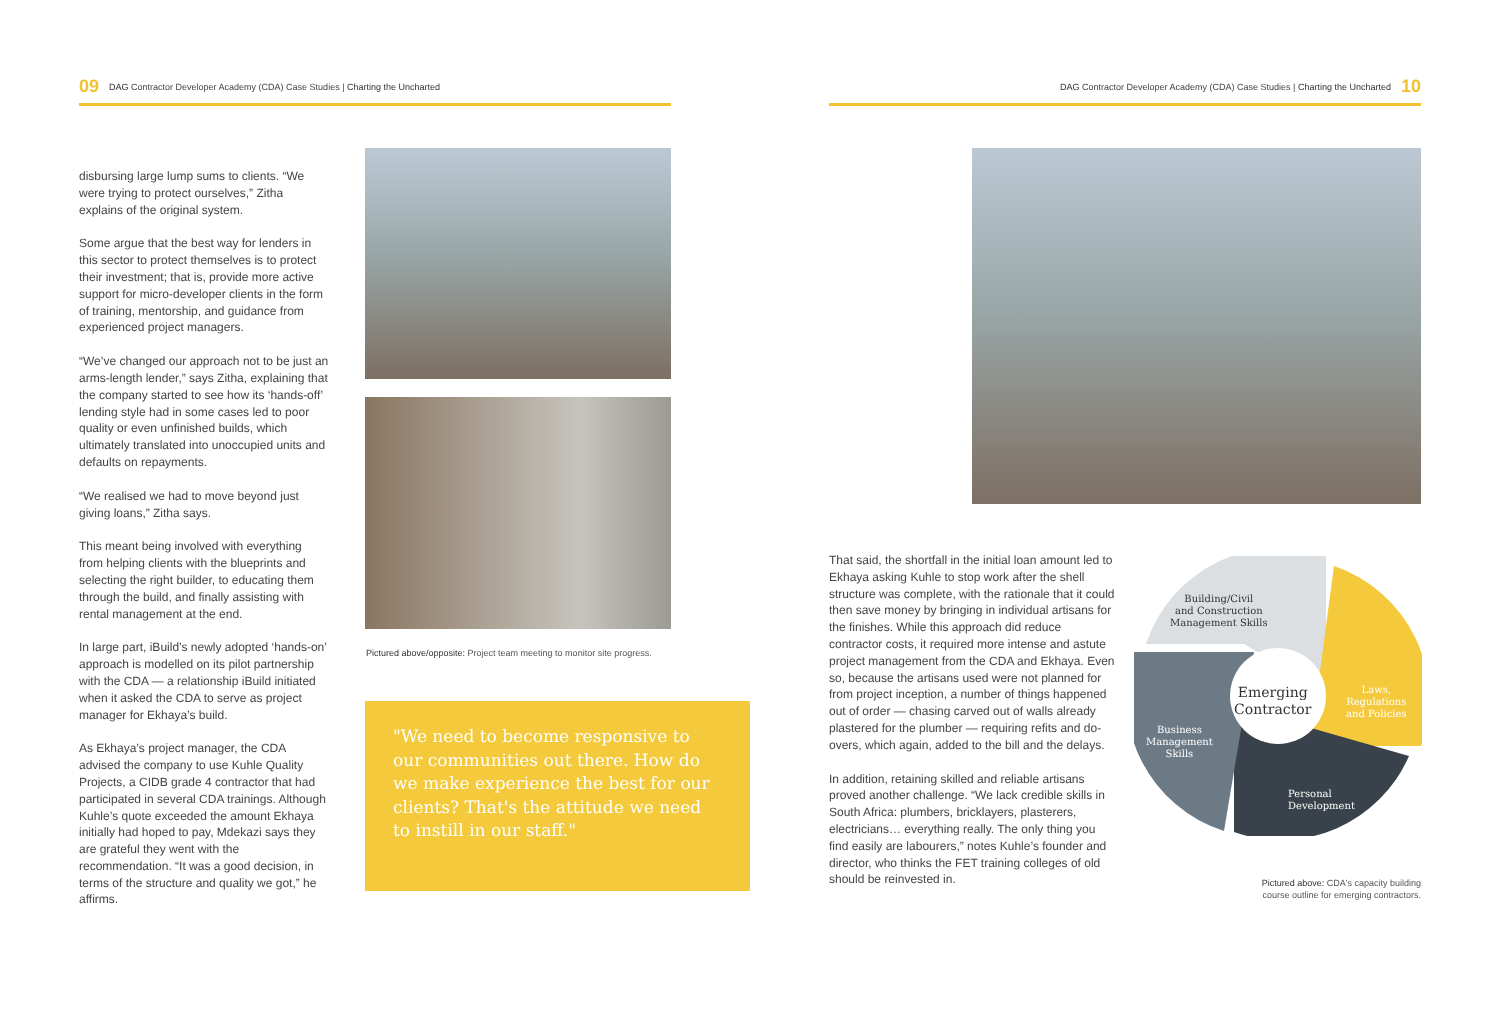09 DAG Contractor Developer Academy (CDA) Case Studies | Charting the Uncharted
DAG Contractor Developer Academy (CDA) Case Studies | Charting the Uncharted 10
disbursing large lump sums to clients. “We were trying to protect ourselves,” Zitha explains of the original system.
Some argue that the best way for lenders in this sector to protect themselves is to protect their investment; that is, provide more active support for micro-developer clients in the form of training, mentorship, and guidance from experienced project managers.
“We’ve changed our approach not to be just an arms-length lender,” says Zitha, explaining that the company started to see how its ‘hands-off’ lending style had in some cases led to poor quality or even unfinished builds, which ultimately translated into unoccupied units and defaults on repayments.
“We realised we had to move beyond just giving loans,” Zitha says.
This meant being involved with everything from helping clients with the blueprints and selecting the right builder, to educating them through the build, and finally assisting with rental management at the end.
In large part, iBuild’s newly adopted ‘hands-on’ approach is modelled on its pilot partnership with the CDA — a relationship iBuild initiated when it asked the CDA to serve as project manager for Ekhaya’s build.
As Ekhaya’s project manager, the CDA advised the company to use Kuhle Quality Projects, a CIDB grade 4 contractor that had participated in several CDA trainings. Although Kuhle’s quote exceeded the amount Ekhaya initially had hoped to pay, Mdekazi says they are grateful they went with the recommendation. “It was a good decision, in terms of the structure and quality we got,” he affirms.
Pictured above/opposite: Project team meeting to monitor site progress.
"We need to become responsive to our communities out there. How do we make experience the best for our clients? That's the attitude we need to instill in our staff."
That said, the shortfall in the initial loan amount led to Ekhaya asking Kuhle to stop work after the shell structure was complete, with the rationale that it could then save money by bringing in individual artisans for the finishes. While this approach did reduce contractor costs, it required more intense and astute project management from the CDA and Ekhaya. Even so, because the artisans used were not planned for from project inception, a number of things happened out of order — chasing carved out of walls already plastered for the plumber — requiring refits and do-overs, which again, added to the bill and the delays.
In addition, retaining skilled and reliable artisans proved another challenge. “We lack credible skills in South Africa: plumbers, bricklayers, plasterers, electricians… everything really. The only thing you find easily are labourers,” notes Kuhle’s founder and director, who thinks the FET training colleges of old should be reinvested in.
Building/Civil
and Construction
Management Skills
Emerging
Contractor
Laws,
Regulations
and Policies
Business
Management
Skills
Personal
Development
Pictured above: CDA's capacity building
course outline for emerging contractors.